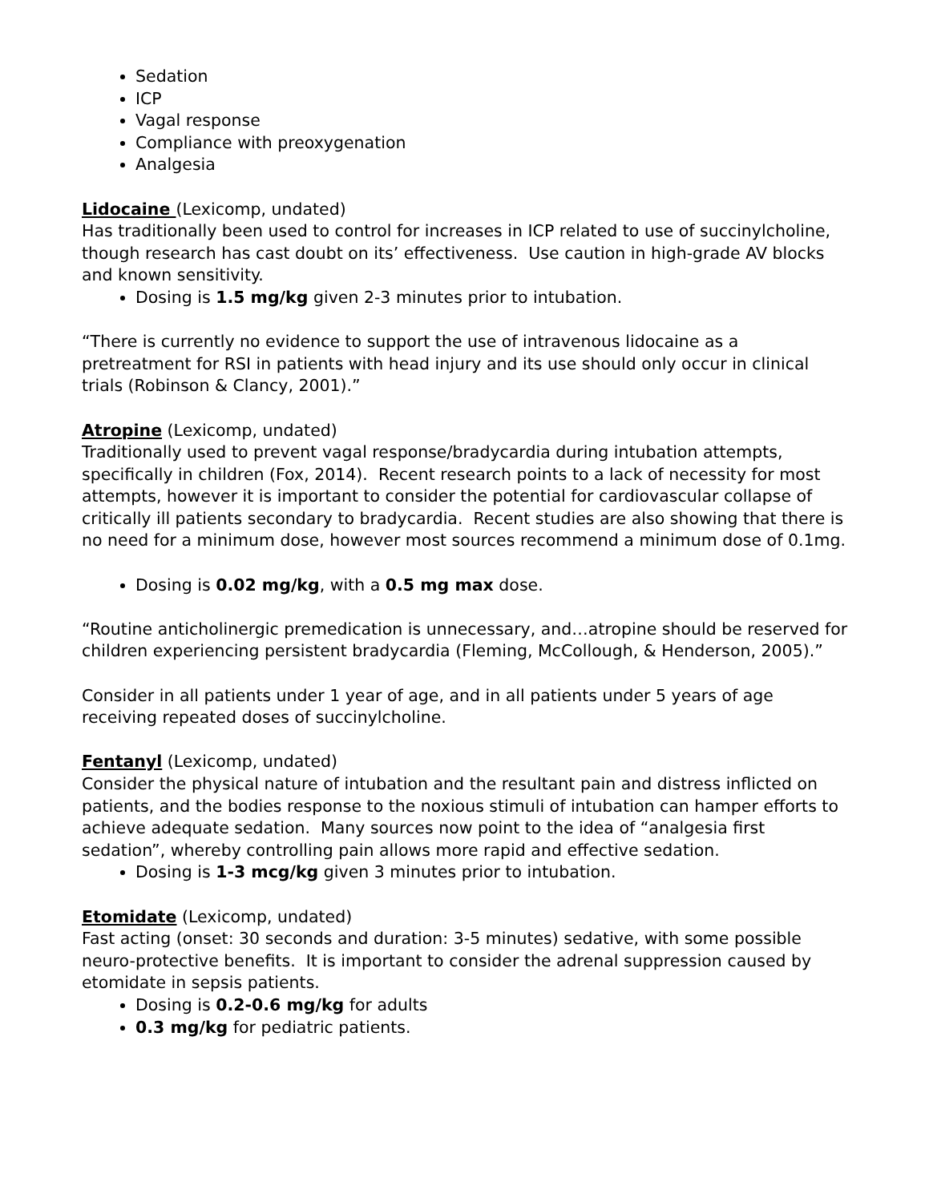Sedation
ICP
Vagal response
Compliance with preoxygenation
Analgesia
Lidocaine (Lexicomp, undated)
Has traditionally been used to control for increases in ICP related to use of succinylcholine, though research has cast doubt on its’ effectiveness. Use caution in high-grade AV blocks and known sensitivity.
Dosing is 1.5 mg/kg given 2-3 minutes prior to intubation.
“There is currently no evidence to support the use of intravenous lidocaine as a pretreatment for RSI in patients with head injury and its use should only occur in clinical trials (Robinson & Clancy, 2001).”
Atropine (Lexicomp, undated)
Traditionally used to prevent vagal response/bradycardia during intubation attempts, specifically in children (Fox, 2014). Recent research points to a lack of necessity for most attempts, however it is important to consider the potential for cardiovascular collapse of critically ill patients secondary to bradycardia. Recent studies are also showing that there is no need for a minimum dose, however most sources recommend a minimum dose of 0.1mg.
Dosing is 0.02 mg/kg, with a 0.5 mg max dose.
“Routine anticholinergic premedication is unnecessary, and…atropine should be reserved for children experiencing persistent bradycardia (Fleming, McCollough, & Henderson, 2005).”
Consider in all patients under 1 year of age, and in all patients under 5 years of age receiving repeated doses of succinylcholine.
Fentanyl (Lexicomp, undated)
Consider the physical nature of intubation and the resultant pain and distress inflicted on patients, and the bodies response to the noxious stimuli of intubation can hamper efforts to achieve adequate sedation. Many sources now point to the idea of “analgesia first sedation”, whereby controlling pain allows more rapid and effective sedation.
Dosing is 1-3 mcg/kg given 3 minutes prior to intubation.
Etomidate (Lexicomp, undated)
Fast acting (onset: 30 seconds and duration: 3-5 minutes) sedative, with some possible neuro-protective benefits. It is important to consider the adrenal suppression caused by etomidate in sepsis patients.
Dosing is 0.2-0.6 mg/kg for adults
0.3 mg/kg for pediatric patients.